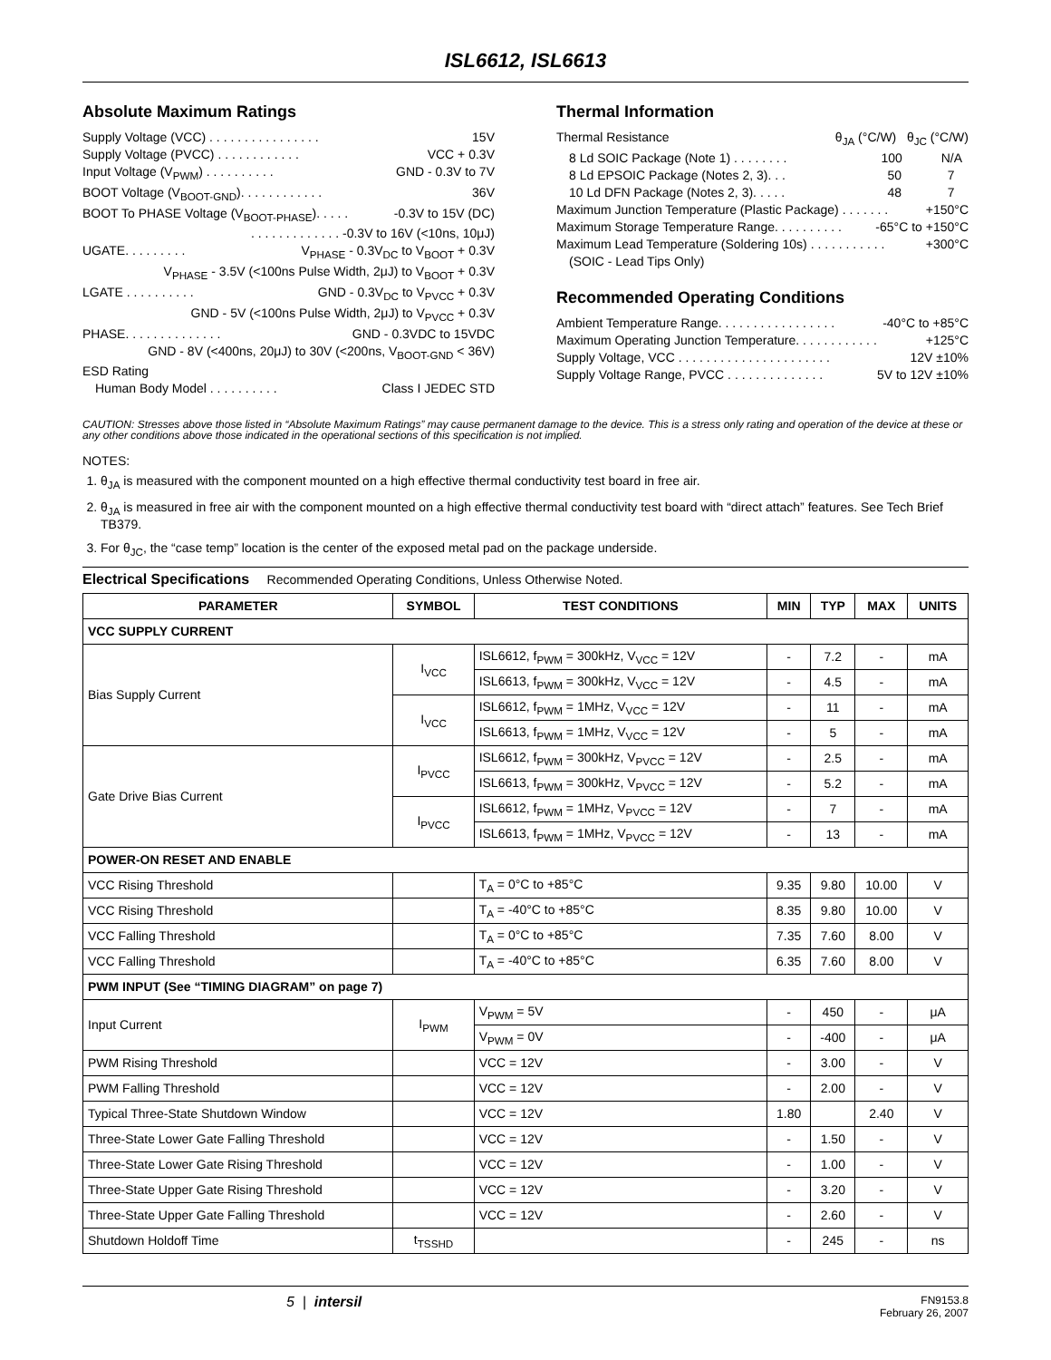ISL6612, ISL6613
Absolute Maximum Ratings
Supply Voltage (VCC) . . . . . . . . . . . . . . . . 15V
Supply Voltage (PVCC) . . . . . . . . . . . . VCC + 0.3V
Input Voltage (V<sub>PWM</sub>) . . . . . . . . . . GND - 0.3V to 7V
BOOT Voltage (V<sub>BOOT-GND</sub>). . . . . . . . . . . . 36V
BOOT To PHASE Voltage (V<sub>BOOT-PHASE</sub>). . . . . -0.3V to 15V (DC)
. . . . . . . . . . . . . -0.3V to 16V (<10ns, 10μJ)
UGATE. . . . . . . . . V<sub>PHASE</sub> - 0.3V<sub>DC</sub> to V<sub>BOOT</sub> + 0.3V
V<sub>PHASE</sub> - 3.5V (<100ns Pulse Width, 2μJ) to V<sub>BOOT</sub> + 0.3V
LGATE . . . . . . . . . . GND - 0.3V<sub>DC</sub> to V<sub>PVCC</sub> + 0.3V
GND - 5V (<100ns Pulse Width, 2μJ) to V<sub>PVCC</sub> + 0.3V
PHASE. . . . . . . . . . . . . . GND - 0.3VDC to 15VDC
GND - 8V (<400ns, 20μJ) to 30V (<200ns, V<sub>BOOT-GND</sub> < 36V)
ESD Rating
Human Body Model . . . . . . . . . . Class I JEDEC STD
Thermal Information
Thermal Resistance θ<sub>JA</sub> (°C/W) θ<sub>JC</sub> (°C/W)
8 Ld SOIC Package (Note 1) . . . . . . . . 100 N/A
8 Ld EPSOIC Package (Notes 2, 3). . . 50 7
10 Ld DFN Package (Notes 2, 3). . . . . 48 7
Maximum Junction Temperature (Plastic Package) . . . . . . . +150°C
Maximum Storage Temperature Range. . . . . . . . . . -65°C to +150°C
Maximum Lead Temperature (Soldering 10s) . . . . . . . . . . . +300°C
(SOIC - Lead Tips Only)
Recommended Operating Conditions
Ambient Temperature Range. . . . . . . . . . . . . . . . . -40°C to +85°C
Maximum Operating Junction Temperature. . . . . . . . . . . . +125°C
Supply Voltage, VCC . . . . . . . . . . . . . . . . . . . . . . 12V ±10%
Supply Voltage Range, PVCC . . . . . . . . . . . . . . 5V to 12V ±10%
CAUTION: Stresses above those listed in “Absolute Maximum Ratings” may cause permanent damage to the device. This is a stress only rating and operation of the device at these or any other conditions above those indicated in the operational sections of this specification is not implied.
NOTES:
1. θ<sub>JA</sub> is measured with the component mounted on a high effective thermal conductivity test board in free air.
2. θ<sub>JA</sub> is measured in free air with the component mounted on a high effective thermal conductivity test board with “direct attach” features. See Tech Brief TB379.
3. For θ<sub>JC</sub>, the “case temp” location is the center of the exposed metal pad on the package underside.
Electrical Specifications Recommended Operating Conditions, Unless Otherwise Noted.
| PARAMETER | SYMBOL | TEST CONDITIONS | MIN | TYP | MAX | UNITS |
| --- | --- | --- | --- | --- | --- | --- |
| VCC SUPPLY CURRENT | | | | | | |
| Bias Supply Current | I<sub>VCC</sub> | ISL6612, f<sub>PWM</sub> = 300kHz, V<sub>VCC</sub> = 12V | - | 7.2 | - | mA |
| | | ISL6613, f<sub>PWM</sub> = 300kHz, V<sub>VCC</sub> = 12V | - | 4.5 | - | mA |
| | I<sub>VCC</sub> | ISL6612, f<sub>PWM</sub> = 1MHz, V<sub>VCC</sub> = 12V | - | 11 | - | mA |
| | | ISL6613, f<sub>PWM</sub> = 1MHz, V<sub>VCC</sub> = 12V | - | 5 | - | mA |
| Gate Drive Bias Current | I<sub>PVCC</sub> | ISL6612, f<sub>PWM</sub> = 300kHz, V<sub>PVCC</sub> = 12V | - | 2.5 | - | mA |
| | | ISL6613, f<sub>PWM</sub> = 300kHz, V<sub>PVCC</sub> = 12V | - | 5.2 | - | mA |
| | I<sub>PVCC</sub> | ISL6612, f<sub>PWM</sub> = 1MHz, V<sub>PVCC</sub> = 12V | - | 7 | - | mA |
| | | ISL6613, f<sub>PWM</sub> = 1MHz, V<sub>PVCC</sub> = 12V | - | 13 | - | mA |
| POWER-ON RESET AND ENABLE | | | | | | |
| VCC Rising Threshold | | T<sub>A</sub> = 0°C to +85°C | 9.35 | 9.80 | 10.00 | V |
| VCC Rising Threshold | | T<sub>A</sub> = -40°C to +85°C | 8.35 | 9.80 | 10.00 | V |
| VCC Falling Threshold | | T<sub>A</sub> = 0°C to +85°C | 7.35 | 7.60 | 8.00 | V |
| VCC Falling Threshold | | T<sub>A</sub> = -40°C to +85°C | 6.35 | 7.60 | 8.00 | V |
| PWM INPUT (See “TIMING DIAGRAM” on page 7) | | | | | | |
| Input Current | I<sub>PWM</sub> | V<sub>PWM</sub> = 5V | - | 450 | - | μA |
| | | V<sub>PWM</sub> = 0V | - | -400 | - | μA |
| PWM Rising Threshold | | VCC = 12V | - | 3.00 | - | V |
| PWM Falling Threshold | | VCC = 12V | - | 2.00 | - | V |
| Typical Three-State Shutdown Window | | VCC = 12V | 1.80 | | 2.40 | V |
| Three-State Lower Gate Falling Threshold | | VCC = 12V | - | 1.50 | - | V |
| Three-State Lower Gate Rising Threshold | | VCC = 12V | - | 1.00 | - | V |
| Three-State Upper Gate Rising Threshold | | VCC = 12V | - | 3.20 | - | V |
| Three-State Upper Gate Falling Threshold | | VCC = 12V | - | 2.60 | - | V |
| Shutdown Holdoff Time | t<sub>TSSHD</sub> | | - | 245 | - | ns |
5 | intersil
FN9153.8
February 26, 2007